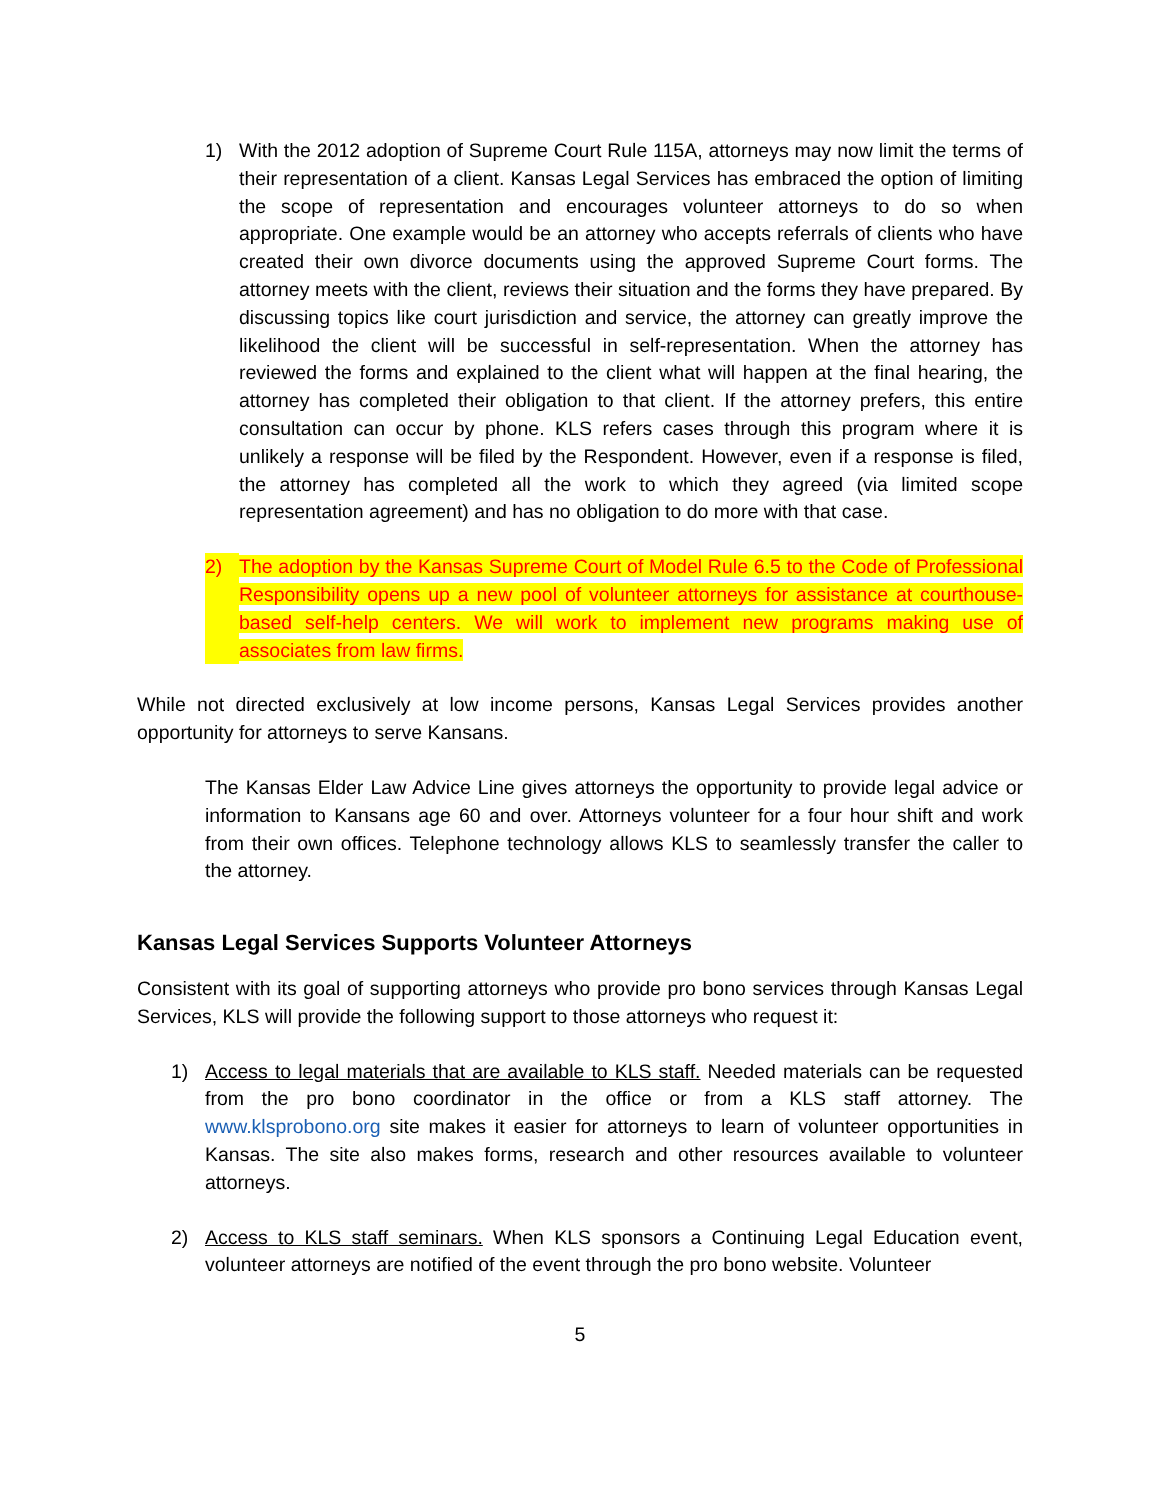1) With the 2012 adoption of Supreme Court Rule 115A, attorneys may now limit the terms of their representation of a client. Kansas Legal Services has embraced the option of limiting the scope of representation and encourages volunteer attorneys to do so when appropriate. One example would be an attorney who accepts referrals of clients who have created their own divorce documents using the approved Supreme Court forms. The attorney meets with the client, reviews their situation and the forms they have prepared. By discussing topics like court jurisdiction and service, the attorney can greatly improve the likelihood the client will be successful in self-representation. When the attorney has reviewed the forms and explained to the client what will happen at the final hearing, the attorney has completed their obligation to that client. If the attorney prefers, this entire consultation can occur by phone. KLS refers cases through this program where it is unlikely a response will be filed by the Respondent. However, even if a response is filed, the attorney has completed all the work to which they agreed (via limited scope representation agreement) and has no obligation to do more with that case.
2) The adoption by the Kansas Supreme Court of Model Rule 6.5 to the Code of Professional Responsibility opens up a new pool of volunteer attorneys for assistance at courthouse-based self-help centers. We will work to implement new programs making use of associates from law firms.
While not directed exclusively at low income persons, Kansas Legal Services provides another opportunity for attorneys to serve Kansans.
The Kansas Elder Law Advice Line gives attorneys the opportunity to provide legal advice or information to Kansans age 60 and over. Attorneys volunteer for a four hour shift and work from their own offices. Telephone technology allows KLS to seamlessly transfer the caller to the attorney.
Kansas Legal Services Supports Volunteer Attorneys
Consistent with its goal of supporting attorneys who provide pro bono services through Kansas Legal Services, KLS will provide the following support to those attorneys who request it:
1) Access to legal materials that are available to KLS staff. Needed materials can be requested from the pro bono coordinator in the office or from a KLS staff attorney. The www.klsprobono.org site makes it easier for attorneys to learn of volunteer opportunities in Kansas. The site also makes forms, research and other resources available to volunteer attorneys.
2) Access to KLS staff seminars. When KLS sponsors a Continuing Legal Education event, volunteer attorneys are notified of the event through the pro bono website. Volunteer
5